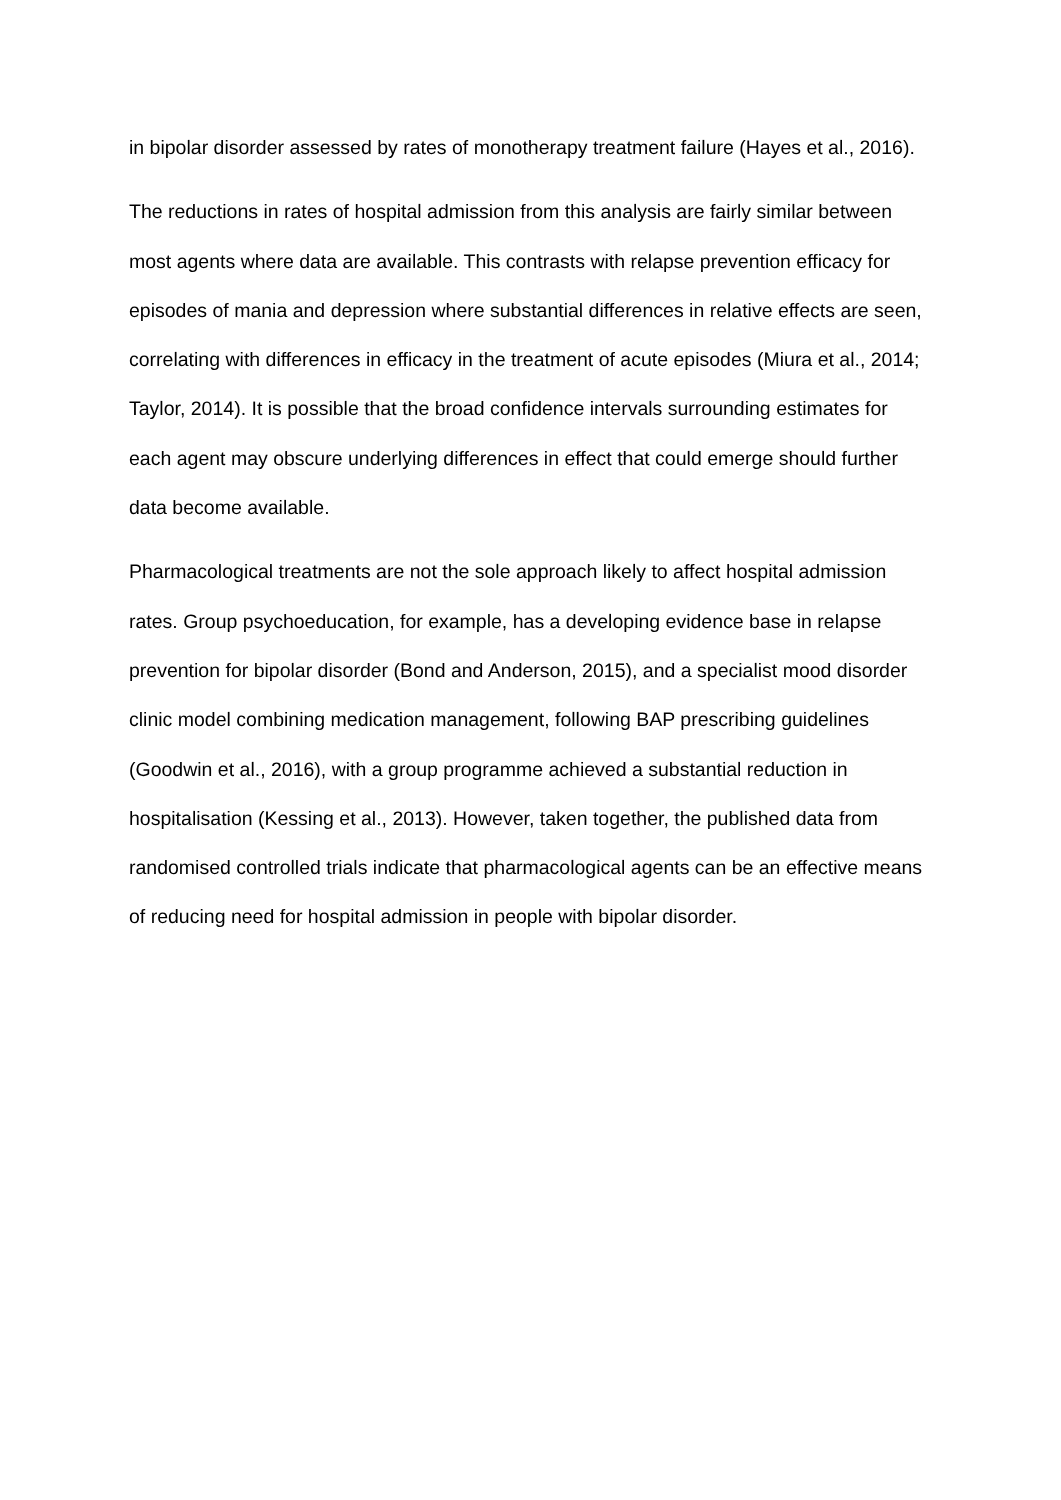in bipolar disorder assessed by rates of monotherapy treatment failure (Hayes et al., 2016).
The reductions in rates of hospital admission from this analysis are fairly similar between most agents where data are available. This contrasts with relapse prevention efficacy for episodes of mania and depression where substantial differences in relative effects are seen, correlating with differences in efficacy in the treatment of acute episodes (Miura et al., 2014; Taylor, 2014). It is possible that the broad confidence intervals surrounding estimates for each agent may obscure underlying differences in effect that could emerge should further data become available.
Pharmacological treatments are not the sole approach likely to affect hospital admission rates. Group psychoeducation, for example, has a developing evidence base in relapse prevention for bipolar disorder (Bond and Anderson, 2015), and a specialist mood disorder clinic model combining medication management, following BAP prescribing guidelines (Goodwin et al., 2016), with a group programme achieved a substantial reduction in hospitalisation (Kessing et al., 2013). However, taken together, the published data from randomised controlled trials indicate that pharmacological agents can be an effective means of reducing need for hospital admission in people with bipolar disorder.